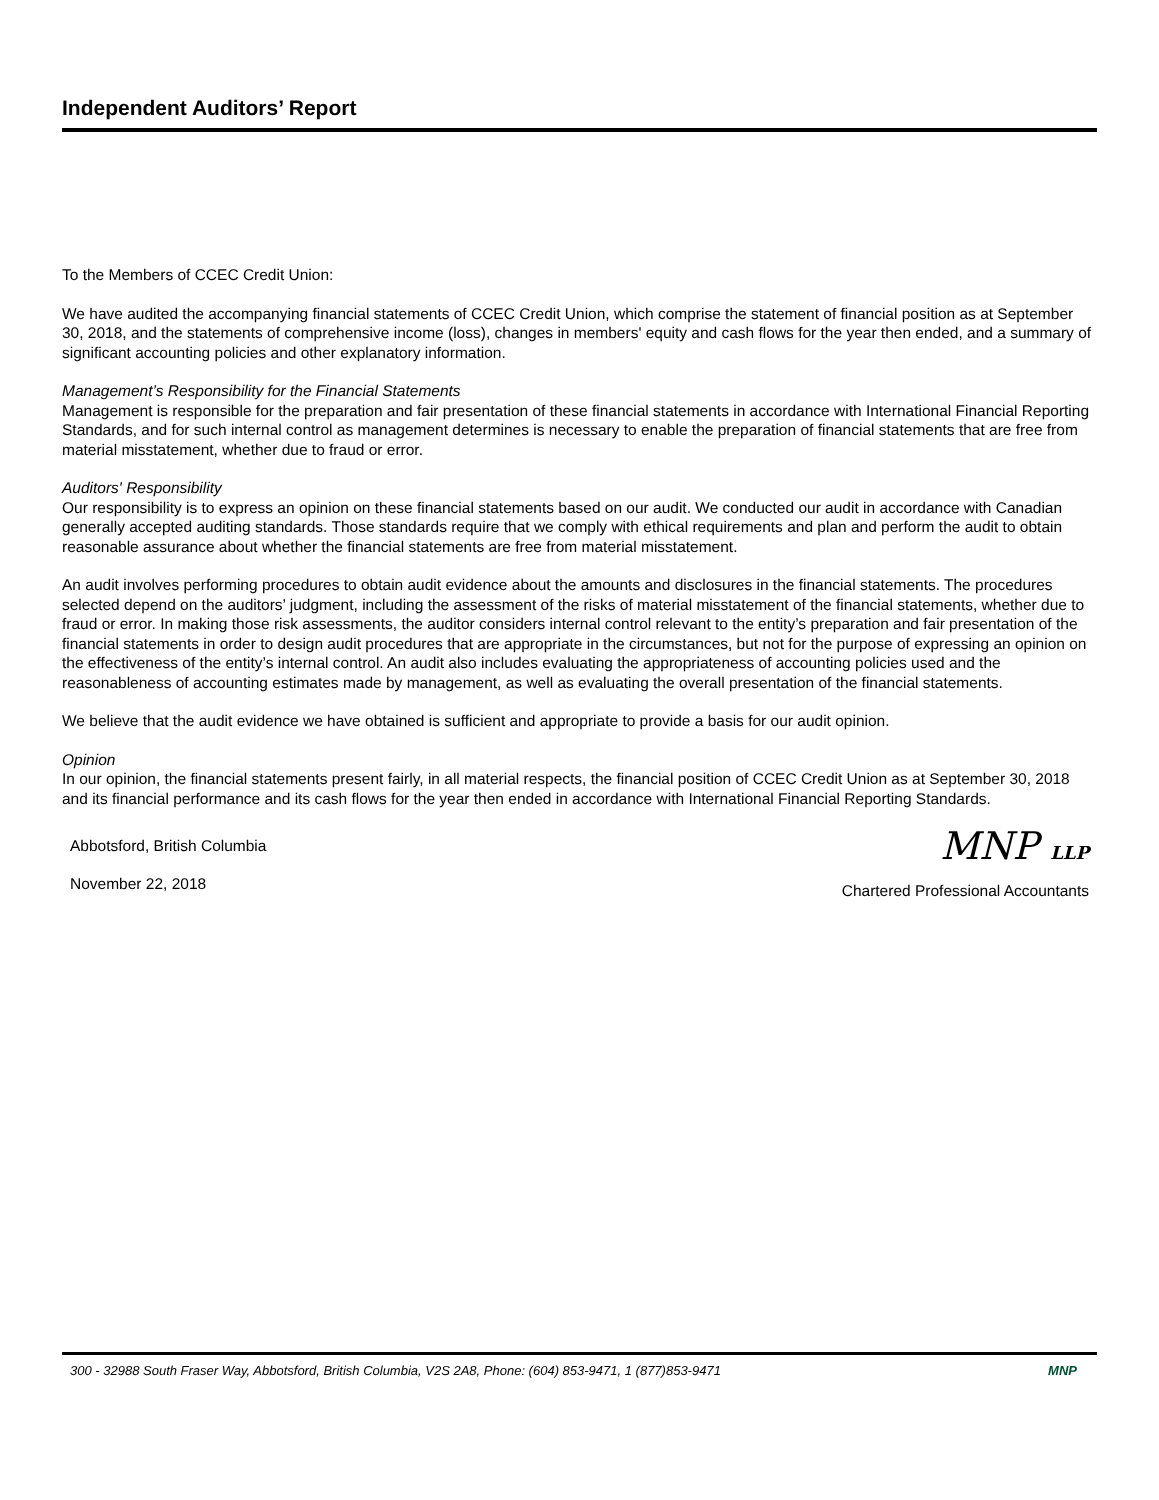Independent Auditors’ Report
To the Members of CCEC Credit Union:
We have audited the accompanying financial statements of CCEC Credit Union, which comprise the statement of financial position as at September 30, 2018, and the statements of comprehensive income (loss), changes in members' equity and cash flows for the year then ended, and a summary of significant accounting policies and other explanatory information.
Management’s Responsibility for the Financial Statements
Management is responsible for the preparation and fair presentation of these financial statements in accordance with International Financial Reporting Standards, and for such internal control as management determines is necessary to enable the preparation of financial statements that are free from material misstatement, whether due to fraud or error.
Auditors' Responsibility
Our responsibility is to express an opinion on these financial statements based on our audit. We conducted our audit in accordance with Canadian generally accepted auditing standards. Those standards require that we comply with ethical requirements and plan and perform the audit to obtain reasonable assurance about whether the financial statements are free from material misstatement.
An audit involves performing procedures to obtain audit evidence about the amounts and disclosures in the financial statements. The procedures selected depend on the auditors’ judgment, including the assessment of the risks of material misstatement of the financial statements, whether due to fraud or error. In making those risk assessments, the auditor considers internal control relevant to the entity’s preparation and fair presentation of the financial statements in order to design audit procedures that are appropriate in the circumstances, but not for the purpose of expressing an opinion on the effectiveness of the entity’s internal control. An audit also includes evaluating the appropriateness of accounting policies used and the reasonableness of accounting estimates made by management, as well as evaluating the overall presentation of the financial statements.
We believe that the audit evidence we have obtained is sufficient and appropriate to provide a basis for our audit opinion.
Opinion
In our opinion, the financial statements present fairly, in all material respects, the financial position of CCEC Credit Union as at September 30, 2018 and its financial performance and its cash flows for the year then ended in accordance with International Financial Reporting Standards.
Abbotsford, British Columbia
November 22, 2018
MNP LLP
Chartered Professional Accountants
300 - 32988 South Fraser Way, Abbotsford, British Columbia, V2S 2A8, Phone: (604) 853-9471, 1 (877)853-9471 MNP